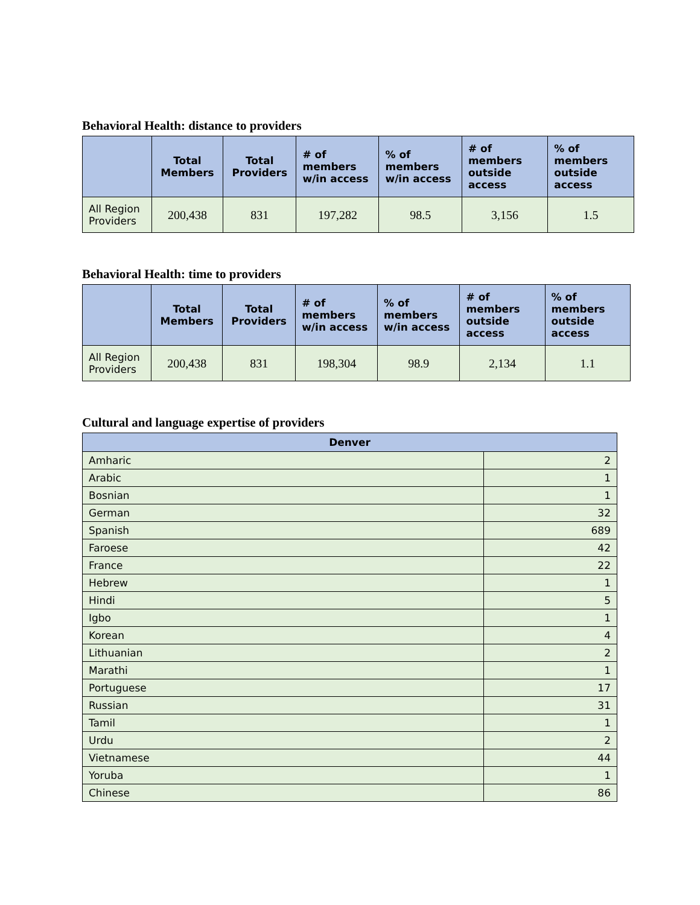Behavioral Health: distance to providers
| | Total Members | Total Providers | # of members w/in access | % of members w/in access | # of members outside access | % of members outside access |
| --- | --- | --- | --- | --- | --- | --- |
| All Region Providers | 200,438 | 831 | 197,282 | 98.5 | 3,156 | 1.5 |
Behavioral Health: time to providers
| | Total Members | Total Providers | # of members w/in access | % of members w/in access | # of members outside access | % of members outside access |
| --- | --- | --- | --- | --- | --- | --- |
| All Region Providers | 200,438 | 831 | 198,304 | 98.9 | 2,134 | 1.1 |
Cultural and language expertise of providers
| Denver | |
| --- | --- |
| Amharic | 2 |
| Arabic | 1 |
| Bosnian | 1 |
| German | 32 |
| Spanish | 689 |
| Faroese | 42 |
| France | 22 |
| Hebrew | 1 |
| Hindi | 5 |
| Igbo | 1 |
| Korean | 4 |
| Lithuanian | 2 |
| Marathi | 1 |
| Portuguese | 17 |
| Russian | 31 |
| Tamil | 1 |
| Urdu | 2 |
| Vietnamese | 44 |
| Yoruba | 1 |
| Chinese | 86 |